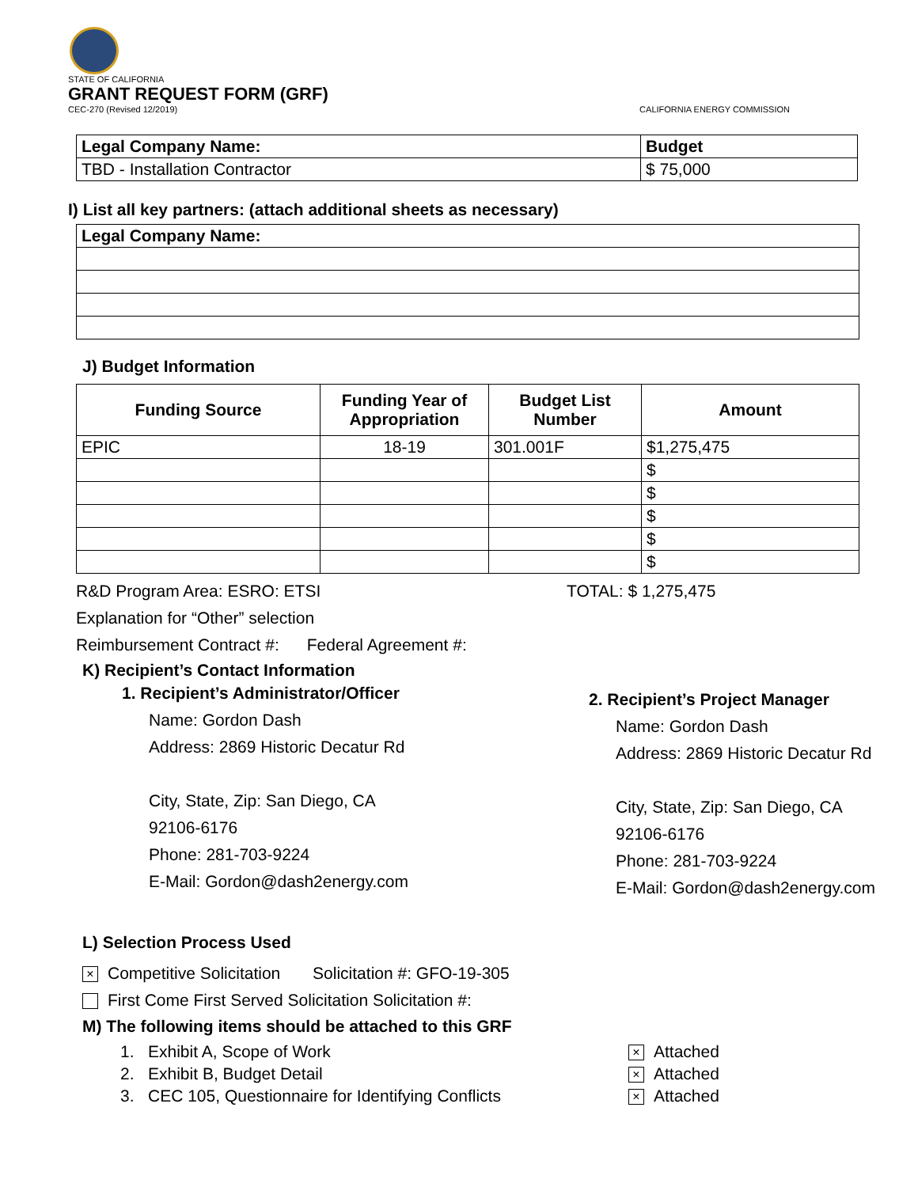STATE OF CALIFORNIA
GRANT REQUEST FORM (GRF)
CEC-270 (Revised 12/2019) CALIFORNIA ENERGY COMMISSION
| Legal Company Name: | Budget |
| TBD - Installation Contractor | $ 75,000 |
I) List all key partners: (attach additional sheets as necessary)
| Legal Company Name: |
J) Budget Information
| Funding Source | Funding Year of Appropriation | Budget List Number | Amount |
| --- | --- | --- | --- |
| EPIC | 18-19 | 301.001F | $1,275,475 |
| | | | $ |
| | | | $ |
| | | | $ |
| | | | $ |
| | | | $ |
R&D Program Area: ESRO: ETSI TOTAL: $ 1,275,475
Explanation for “Other” selection
Reimbursement Contract #: Federal Agreement #:
K) Recipient’s Contact Information
1. Recipient’s Administrator/Officer
Name: Gordon Dash
Address: 2869 Historic Decatur Rd
City, State, Zip: San Diego, CA
92106-6176
Phone: 281-703-9224
E-Mail: Gordon@dash2energy.com
2. Recipient’s Project Manager
Name: Gordon Dash
Address: 2869 Historic Decatur Rd
City, State, Zip: San Diego, CA
92106-6176
Phone: 281-703-9224
E-Mail: Gordon@dash2energy.com
L) Selection Process Used
× Competitive Solicitation Solicitation #: GFO-19-305
First Come First Served Solicitation Solicitation #:
M) The following items should be attached to this GRF
| 1. Exhibit A, Scope of Work | × Attached |
| 2. Exhibit B, Budget Detail | × Attached |
| 3. CEC 105, Questionnaire for Identifying Conflicts | × Attached |